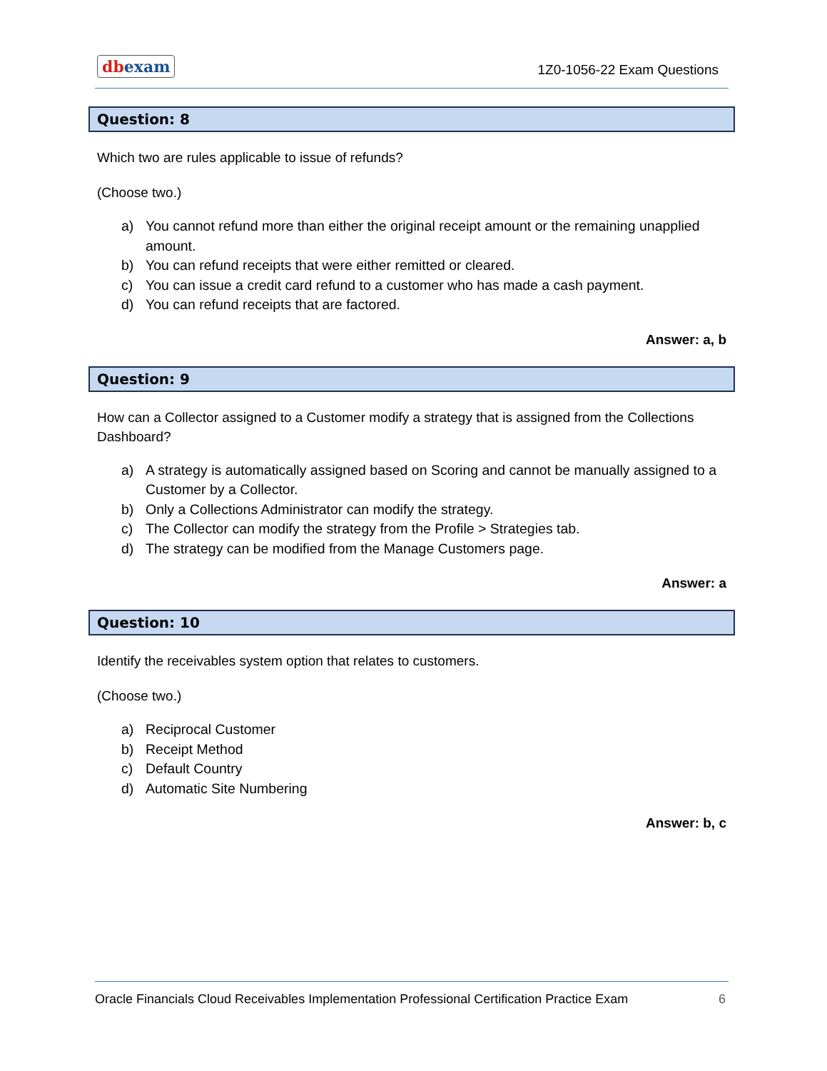dbexam
1Z0-1056-22 Exam Questions
Question: 8
Which two are rules applicable to issue of refunds?
(Choose two.)
a) You cannot refund more than either the original receipt amount or the remaining unapplied amount.
b) You can refund receipts that were either remitted or cleared.
c) You can issue a credit card refund to a customer who has made a cash payment.
d) You can refund receipts that are factored.
Answer: a, b
Question: 9
How can a Collector assigned to a Customer modify a strategy that is assigned from the Collections Dashboard?
a) A strategy is automatically assigned based on Scoring and cannot be manually assigned to a Customer by a Collector.
b) Only a Collections Administrator can modify the strategy.
c) The Collector can modify the strategy from the Profile > Strategies tab.
d) The strategy can be modified from the Manage Customers page.
Answer: a
Question: 10
Identify the receivables system option that relates to customers.
(Choose two.)
a) Reciprocal Customer
b) Receipt Method
c) Default Country
d) Automatic Site Numbering
Answer: b, c
Oracle Financials Cloud Receivables Implementation Professional Certification Practice Exam
6